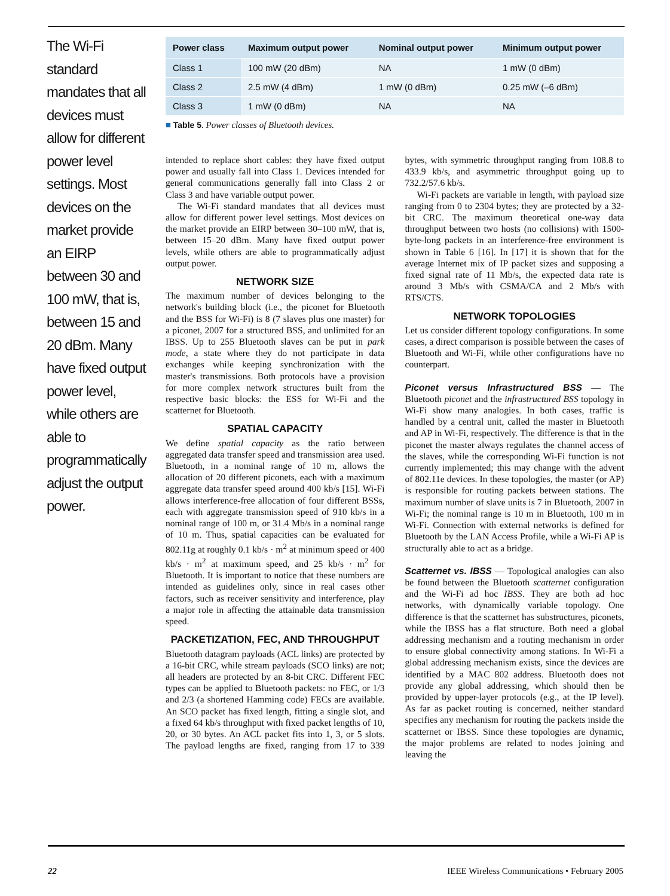The Wi-Fi standard mandates that all devices must allow for different power level settings. Most devices on the market provide an EIRP between 30 and 100 mW, that is, between 15 and 20 dBm. Many have fixed output power level, while others are able to programmatically adjust the output power.
| Power class | Maximum output power | Nominal output power | Minimum output power |
| --- | --- | --- | --- |
| Class 1 | 100 mW (20 dBm) | NA | 1 mW (0 dBm) |
| Class 2 | 2.5 mW (4 dBm) | 1 mW (0 dBm) | 0.25 mW (–6 dBm) |
| Class 3 | 1 mW (0 dBm) | NA | NA |
■ Table 5. Power classes of Bluetooth devices.
intended to replace short cables: they have fixed output power and usually fall into Class 1. Devices intended for general communications generally fall into Class 2 or Class 3 and have variable output power.
The Wi-Fi standard mandates that all devices must allow for different power level settings. Most devices on the market provide an EIRP between 30–100 mW, that is, between 15–20 dBm. Many have fixed output power levels, while others are able to programmatically adjust output power.
NETWORK SIZE
The maximum number of devices belonging to the network's building block (i.e., the piconet for Bluetooth and the BSS for Wi-Fi) is 8 (7 slaves plus one master) for a piconet, 2007 for a structured BSS, and unlimited for an IBSS. Up to 255 Bluetooth slaves can be put in park mode, a state where they do not participate in data exchanges while keeping synchronization with the master's transmissions. Both protocols have a provision for more complex network structures built from the respective basic blocks: the ESS for Wi-Fi and the scatternet for Bluetooth.
SPATIAL CAPACITY
We define spatial capacity as the ratio between aggregated data transfer speed and transmission area used. Bluetooth, in a nominal range of 10 m, allows the allocation of 20 different piconets, each with a maximum aggregate data transfer speed around 400 kb/s [15]. Wi-Fi allows interference-free allocation of four different BSSs, each with aggregate transmission speed of 910 kb/s in a nominal range of 100 m, or 31.4 Mb/s in a nominal range of 10 m. Thus, spatial capacities can be evaluated for 802.11g at roughly 0.1 kb/s · m<sup>2</sup> at minimum speed or 400 kb/s · m<sup>2</sup> at maximum speed, and 25 kb/s · m<sup>2</sup> for Bluetooth. It is important to notice that these numbers are intended as guidelines only, since in real cases other factors, such as receiver sensitivity and interference, play a major role in affecting the attainable data transmission speed.
PACKETIZATION, FEC, AND THROUGHPUT
Bluetooth datagram payloads (ACL links) are protected by a 16-bit CRC, while stream payloads (SCO links) are not; all headers are protected by an 8-bit CRC. Different FEC types can be applied to Bluetooth packets: no FEC, or 1/3 and 2/3 (a shortened Hamming code) FECs are available. An SCO packet has fixed length, fitting a single slot, and a fixed 64 kb/s throughput with fixed packet lengths of 10, 20, or 30 bytes. An ACL packet fits into 1, 3, or 5 slots. The payload lengths are fixed, ranging from 17 to 339 bytes, with symmetric throughput ranging from 108.8 to 433.9 kb/s, and asymmetric throughput going up to 732.2/57.6 kb/s.
Wi-Fi packets are variable in length, with payload size ranging from 0 to 2304 bytes; they are protected by a 32-bit CRC. The maximum theoretical one-way data throughput between two hosts (no collisions) with 1500-byte-long packets in an interference-free environment is shown in Table 6 [16]. In [17] it is shown that for the average Internet mix of IP packet sizes and supposing a fixed signal rate of 11 Mb/s, the expected data rate is around 3 Mb/s with CSMA/CA and 2 Mb/s with RTS/CTS.
NETWORK TOPOLOGIES
Let us consider different topology configurations. In some cases, a direct comparison is possible between the cases of Bluetooth and Wi-Fi, while other configurations have no counterpart.
Piconet versus Infrastructured BSS — The Bluetooth piconet and the infrastructured BSS topology in Wi-Fi show many analogies. In both cases, traffic is handled by a central unit, called the master in Bluetooth and AP in Wi-Fi, respectively. The difference is that in the piconet the master always regulates the channel access of the slaves, while the corresponding Wi-Fi function is not currently implemented; this may change with the advent of 802.11e devices. In these topologies, the master (or AP) is responsible for routing packets between stations. The maximum number of slave units is 7 in Bluetooth, 2007 in Wi-Fi; the nominal range is 10 m in Bluetooth, 100 m in Wi-Fi. Connection with external networks is defined for Bluetooth by the LAN Access Profile, while a Wi-Fi AP is structurally able to act as a bridge.
Scatternet vs. IBSS — Topological analogies can also be found between the Bluetooth scatternet configuration and the Wi-Fi ad hoc IBSS. They are both ad hoc networks, with dynamically variable topology. One difference is that the scatternet has substructures, piconets, while the IBSS has a flat structure. Both need a global addressing mechanism and a routing mechanism in order to ensure global connectivity among stations. In Wi-Fi a global addressing mechanism exists, since the devices are identified by a MAC 802 address. Bluetooth does not provide any global addressing, which should then be provided by upper-layer protocols (e.g., at the IP level). As far as packet routing is concerned, neither standard specifies any mechanism for routing the packets inside the scatternet or IBSS. Since these topologies are dynamic, the major problems are related to nodes joining and leaving the
22 IEEE Wireless Communications • February 2005